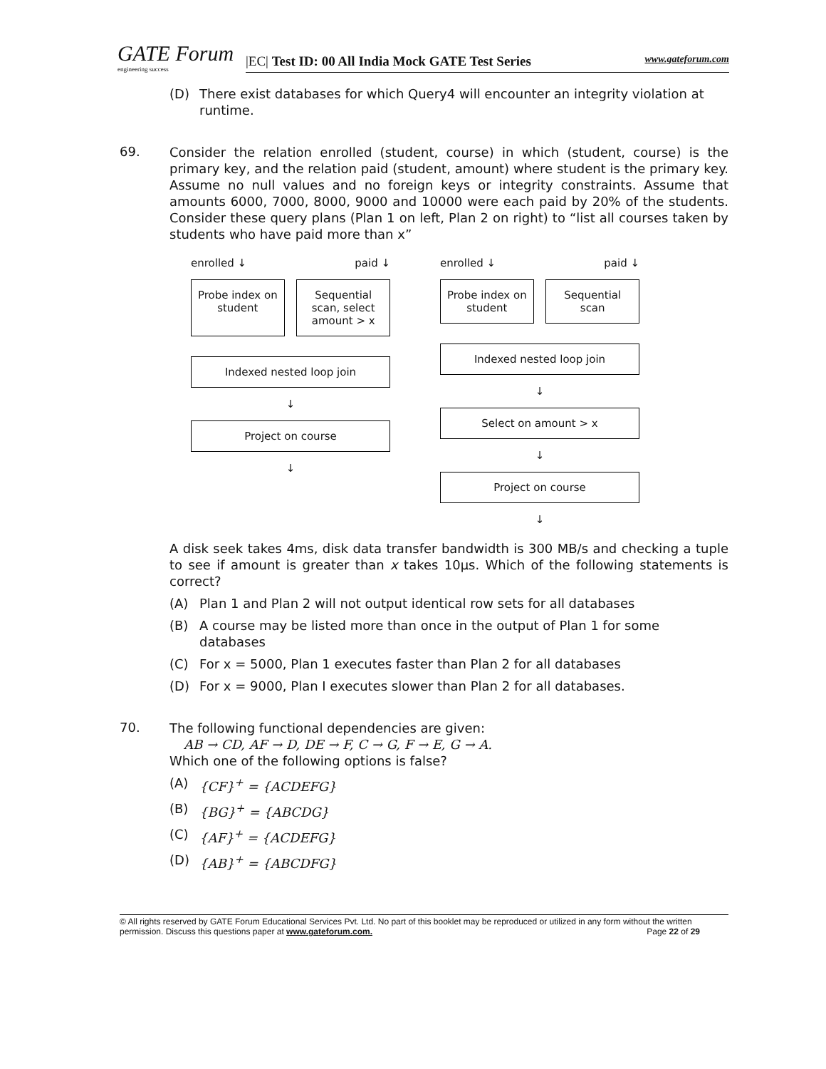GATE Forum
engineering success
|EC| Test ID: 00 All India Mock GATE Test Series www.gateforum.com
(D) There exist databases for which Query4 will encounter an integrity violation at runtime.
69.
Consider the relation enrolled (student, course) in which (student, course) is the primary key, and the relation paid (student, amount) where student is the primary key. Assume no null values and no foreign keys or integrity constraints. Assume that amounts 6000, 7000, 8000, 9000 and 10000 were each paid by 20% of the students. Consider these query plans (Plan 1 on left, Plan 2 on right) to “list all courses taken by students who have paid more than x”
enrolled ↓ paid ↓
Probe index on student Sequential scan, select amount > x
Indexed nested loop join
↓
Project on course
↓
enrolled ↓ paid ↓
Probe index on student Sequential scan
Indexed nested loop join
↓
Select on amount > x
↓
Project on course
↓
A disk seek takes 4ms, disk data transfer bandwidth is 300 MB/s and checking a tuple to see if amount is greater than x takes 10μs. Which of the following statements is correct?
(A) Plan 1 and Plan 2 will not output identical row sets for all databases
(B) A course may be listed more than once in the output of Plan 1 for some databases
(C) For x = 5000, Plan 1 executes faster than Plan 2 for all databases
(D) For x = 9000, Plan I executes slower than Plan 2 for all databases.
70.
The following functional dependencies are given:
AB → CD, AF → D, DE → F, C → G, F → E, G → A.
Which one of the following options is false?
(A) {CF}<sup>+</sup> = {ACDEFG}
(B) {BG}<sup>+</sup> = {ABCDG}
(C) {AF}<sup>+</sup> = {ACDEFG}
(D) {AB}<sup>+</sup> = {ABCDFG}
© All rights reserved by GATE Forum Educational Services Pvt. Ltd. No part of this booklet may be reproduced or utilized in any form without the written permission. Discuss this questions paper at www.gateforum.com. Page 22 of 29